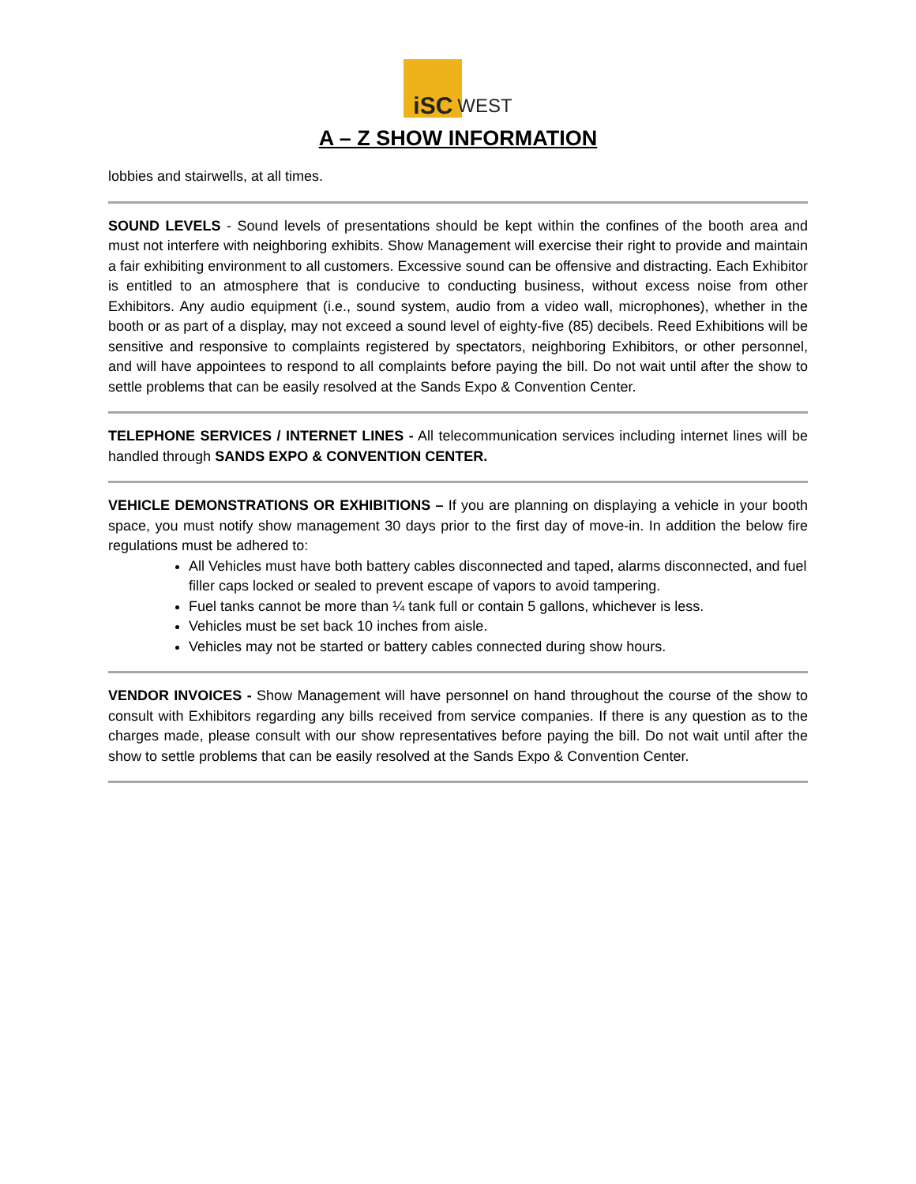iSC
WEST
A – Z SHOW INFORMATION
lobbies and stairwells, at all times.
SOUND LEVELS - Sound levels of presentations should be kept within the confines of the booth area and must not interfere with neighboring exhibits. Show Management will exercise their right to provide and maintain a fair exhibiting environment to all customers. Excessive sound can be offensive and distracting. Each Exhibitor is entitled to an atmosphere that is conducive to conducting business, without excess noise from other Exhibitors. Any audio equipment (i.e., sound system, audio from a video wall, microphones), whether in the booth or as part of a display, may not exceed a sound level of eighty-five (85) decibels. Reed Exhibitions will be sensitive and responsive to complaints registered by spectators, neighboring Exhibitors, or other personnel, and will have appointees to respond to all complaints before paying the bill. Do not wait until after the show to settle problems that can be easily resolved at the Sands Expo & Convention Center.
TELEPHONE SERVICES / INTERNET LINES - All telecommunication services including internet lines will be handled through SANDS EXPO & CONVENTION CENTER.
VEHICLE DEMONSTRATIONS OR EXHIBITIONS – If you are planning on displaying a vehicle in your booth space, you must notify show management 30 days prior to the first day of move-in. In addition the below fire regulations must be adhered to:
All Vehicles must have both battery cables disconnected and taped, alarms disconnected, and fuel filler caps locked or sealed to prevent escape of vapors to avoid tampering.
Fuel tanks cannot be more than ¼ tank full or contain 5 gallons, whichever is less.
Vehicles must be set back 10 inches from aisle.
Vehicles may not be started or battery cables connected during show hours.
VENDOR INVOICES - Show Management will have personnel on hand throughout the course of the show to consult with Exhibitors regarding any bills received from service companies. If there is any question as to the charges made, please consult with our show representatives before paying the bill. Do not wait until after the show to settle problems that can be easily resolved at the Sands Expo & Convention Center.